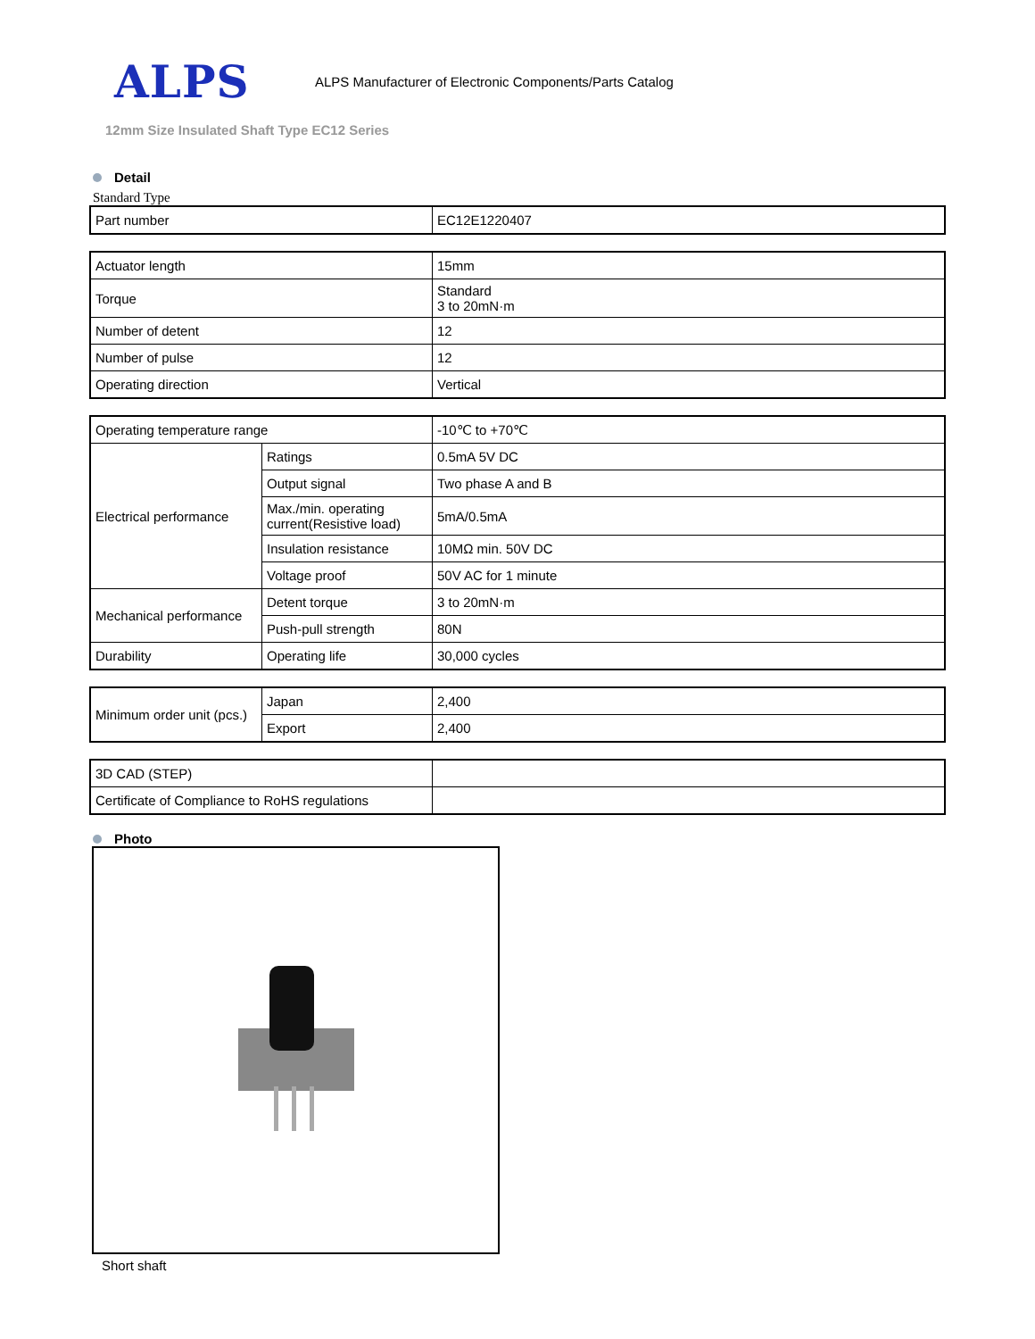ALPS
ALPS Manufacturer of Electronic Components/Parts Catalog
12mm Size Insulated Shaft Type EC12 Series
Detail
Standard Type
| Part number | EC12E1220407 |
| Actuator length | 15mm |
| Torque | Standard 3 to 20mN·m |
| Number of detent | 12 |
| Number of pulse | 12 |
| Operating direction | Vertical |
| Operating temperature range | | -10℃ to +70℃ |
| Electrical performance | Ratings | 0.5mA 5V DC |
| | Output signal | Two phase A and B |
| | Max./min. operating current(Resistive load) | 5mA/0.5mA |
| | Insulation resistance | 10MΩ min. 50V DC |
| | Voltage proof | 50V AC for 1 minute |
| Mechanical performance | Detent torque | 3 to 20mN·m |
| | Push-pull strength | 80N |
| Durability | Operating life | 30,000 cycles |
| Minimum order unit (pcs.) | Japan | 2,400 |
| | Export | 2,400 |
| 3D CAD (STEP) | |
| Certificate of Compliance to RoHS regulations | |
Photo
Short shaft